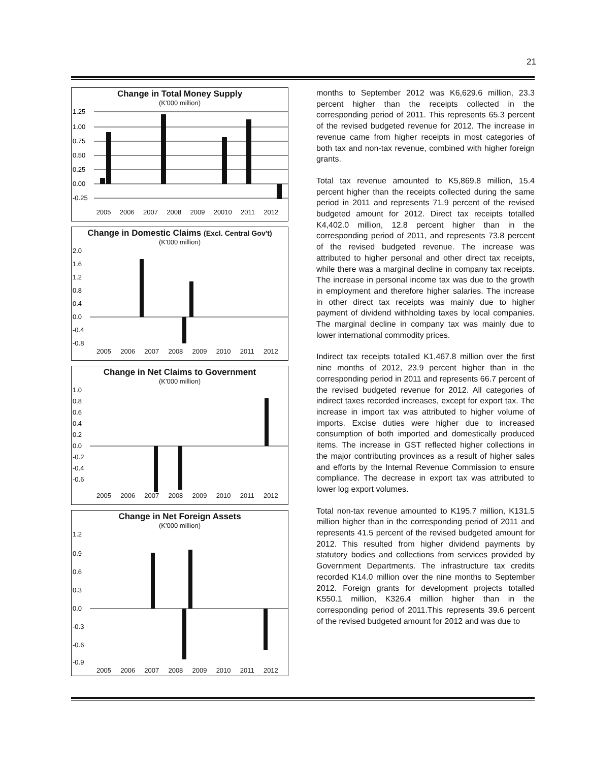21
Change in Total Money Supply
(K'000 million)
1.25
1.00
0.75
0.50
0.25
0.00
-0.25
2005 2006 2007 2008 2009 20010 2011 2012
Change in Domestic Claims (Excl. Central Gov't)
(K'000 million)
2.0
1.6
1.2
0.8
0.4
0.0
-0.4
-0.8
2005 2006 2007 2008 2009 2010 2011 2012
Change in Net Claims to Government
(K'000 million)
1.0
0.8
0.6
0.4
0.2
0.0
-0.2
-0.4
-0.6
2005 2006 2007 2008 2009 2010 2011 2012
Change in Net Foreign Assets
(K'000 million)
1.2
0.9
0.6
0.3
0.0
-0.3
-0.6
-0.9
2005 2006 2007 2008 2009 2010 2011 2012
months to September 2012 was K6,629.6 million, 23.3 percent higher than the receipts collected in the corresponding period of 2011. This represents 65.3 percent of the revised budgeted revenue for 2012. The increase in revenue came from higher receipts in most categories of both tax and non-tax revenue, combined with higher foreign grants.
Total tax revenue amounted to K5,869.8 million, 15.4 percent higher than the receipts collected during the same period in 2011 and represents 71.9 percent of the revised budgeted amount for 2012. Direct tax receipts totalled K4,402.0 million, 12.8 percent higher than in the corresponding period of 2011, and represents 73.8 percent of the revised budgeted revenue. The increase was attributed to higher personal and other direct tax receipts, while there was a marginal decline in company tax receipts. The increase in personal income tax was due to the growth in employment and therefore higher salaries. The increase in other direct tax receipts was mainly due to higher payment of dividend withholding taxes by local companies. The marginal decline in company tax was mainly due to lower international commodity prices.
Indirect tax receipts totalled K1,467.8 million over the first nine months of 2012, 23.9 percent higher than in the corresponding period in 2011 and represents 66.7 percent of the revised budgeted revenue for 2012. All categories of indirect taxes recorded increases, except for export tax. The increase in import tax was attributed to higher volume of imports. Excise duties were higher due to increased consumption of both imported and domestically produced items. The increase in GST reflected higher collections in the major contributing provinces as a result of higher sales and efforts by the Internal Revenue Commission to ensure compliance. The decrease in export tax was attributed to lower log export volumes.
Total non-tax revenue amounted to K195.7 million, K131.5 million higher than in the corresponding period of 2011 and represents 41.5 percent of the revised budgeted amount for 2012. This resulted from higher dividend payments by statutory bodies and collections from services provided by Government Departments. The infrastructure tax credits recorded K14.0 million over the nine months to September 2012. Foreign grants for development projects totalled K550.1 million, K326.4 million higher than in the corresponding period of 2011.This represents 39.6 percent of the revised budgeted amount for 2012 and was due to